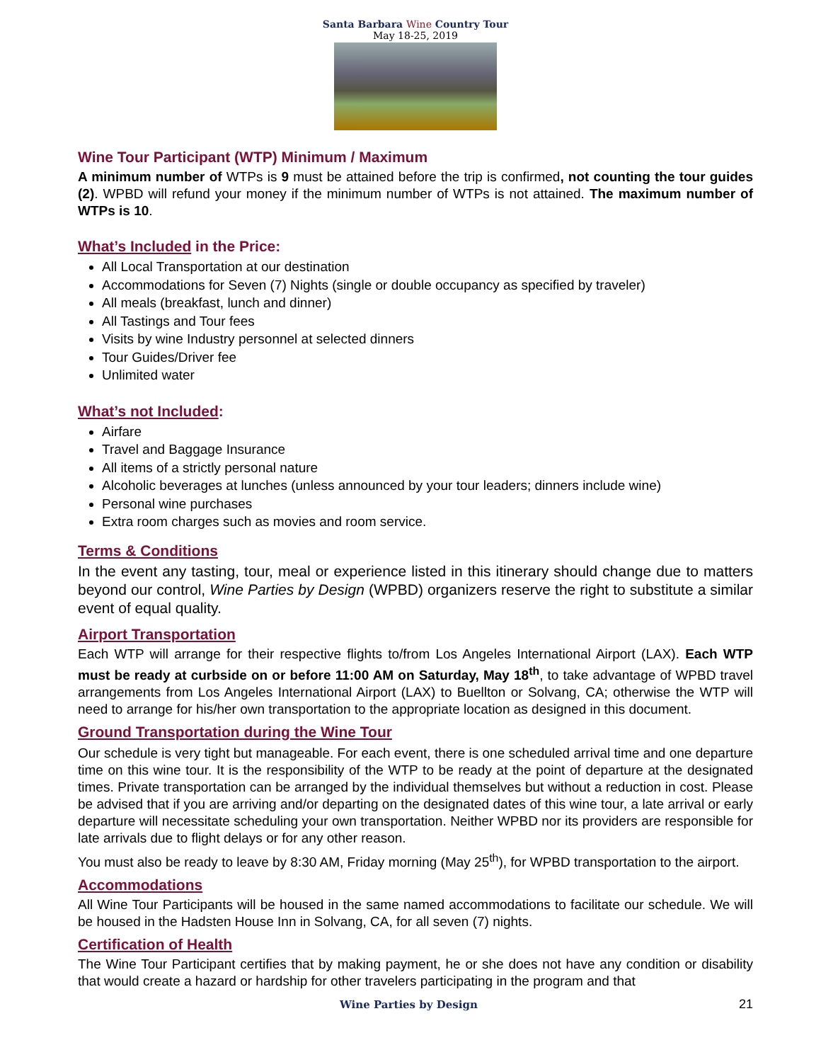Santa Barbara Wine Country Tour
May 18-25, 2019
Wine Tour Participant (WTP) Minimum / Maximum
A minimum number of WTPs is 9 must be attained before the trip is confirmed, not counting the tour guides (2). WPBD will refund your money if the minimum number of WTPs is not attained. The maximum number of WTPs is 10.
What’s Included in the Price:
All Local Transportation at our destination
Accommodations for Seven (7) Nights (single or double occupancy as specified by traveler)
All meals (breakfast, lunch and dinner)
All Tastings and Tour fees
Visits by wine Industry personnel at selected dinners
Tour Guides/Driver fee
Unlimited water
What’s not Included:
Airfare
Travel and Baggage Insurance
All items of a strictly personal nature
Alcoholic beverages at lunches (unless announced by your tour leaders; dinners include wine)
Personal wine purchases
Extra room charges such as movies and room service.
Terms & Conditions
In the event any tasting, tour, meal or experience listed in this itinerary should change due to matters beyond our control, Wine Parties by Design (WPBD) organizers reserve the right to substitute a similar event of equal quality.
Airport Transportation
Each WTP will arrange for their respective flights to/from Los Angeles International Airport (LAX). Each WTP must be ready at curbside on or before 11:00 AM on Saturday, May 18<sup>th</sup>, to take advantage of WPBD travel arrangements from Los Angeles International Airport (LAX) to Buellton or Solvang, CA; otherwise the WTP will need to arrange for his/her own transportation to the appropriate location as designed in this document.
Ground Transportation during the Wine Tour
Our schedule is very tight but manageable. For each event, there is one scheduled arrival time and one departure time on this wine tour. It is the responsibility of the WTP to be ready at the point of departure at the designated times. Private transportation can be arranged by the individual themselves but without a reduction in cost. Please be advised that if you are arriving and/or departing on the designated dates of this wine tour, a late arrival or early departure will necessitate scheduling your own transportation. Neither WPBD nor its providers are responsible for late arrivals due to flight delays or for any other reason.
You must also be ready to leave by 8:30 AM, Friday morning (May 25<sup>th</sup>), for WPBD transportation to the airport.
Accommodations
All Wine Tour Participants will be housed in the same named accommodations to facilitate our schedule. We will be housed in the Hadsten House Inn in Solvang, CA, for all seven (7) nights.
Certification of Health
The Wine Tour Participant certifies that by making payment, he or she does not have any condition or disability that would create a hazard or hardship for other travelers participating in the program and that
Wine Parties by Design 21